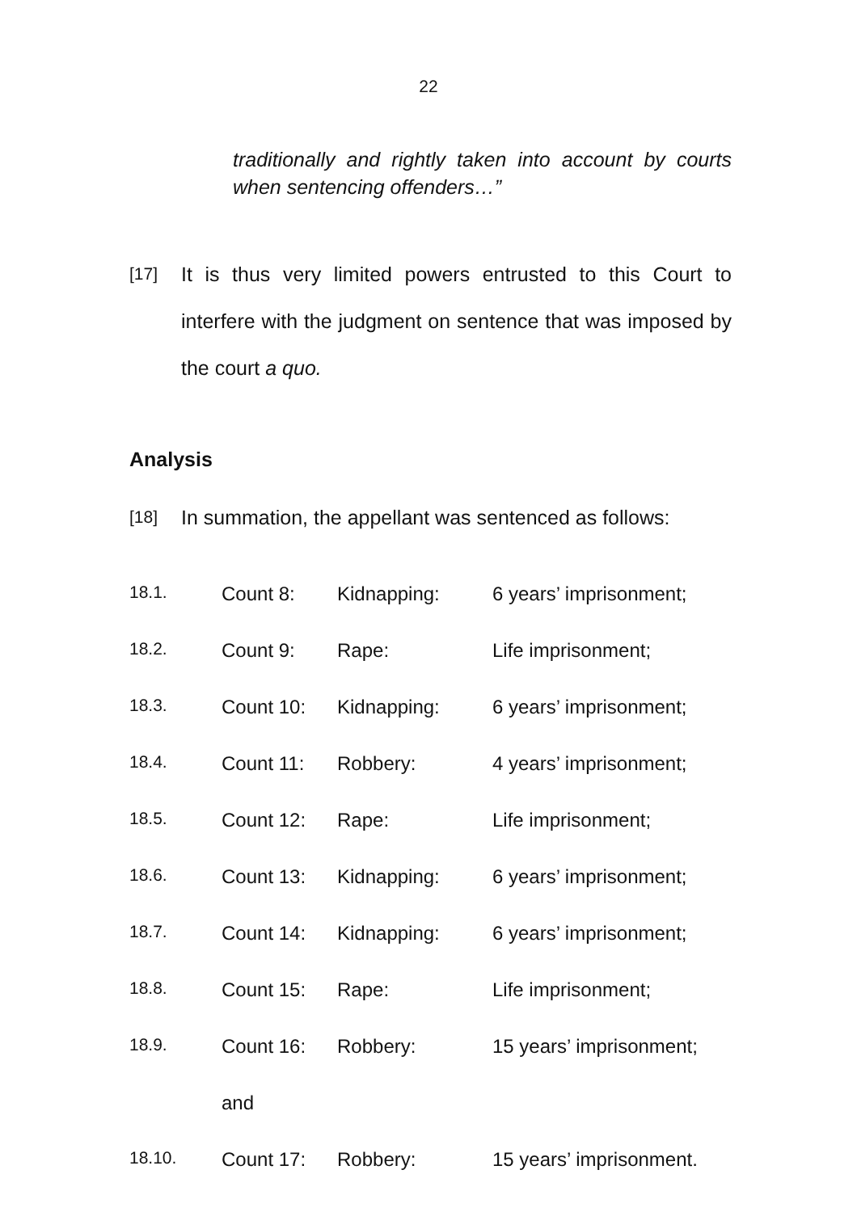22
traditionally and rightly taken into account by courts when sentencing offenders…”
[17] It is thus very limited powers entrusted to this Court to interfere with the judgment on sentence that was imposed by the court a quo.
Analysis
[18] In summation, the appellant was sentenced as follows:
| 18.1. | Count 8: | Kidnapping: | 6 years’ imprisonment; |
| 18.2. | Count 9: | Rape: | Life imprisonment; |
| 18.3. | Count 10: | Kidnapping: | 6 years’ imprisonment; |
| 18.4. | Count 11: | Robbery: | 4 years’ imprisonment; |
| 18.5. | Count 12: | Rape: | Life imprisonment; |
| 18.6. | Count 13: | Kidnapping: | 6 years’ imprisonment; |
| 18.7. | Count 14: | Kidnapping: | 6 years’ imprisonment; |
| 18.8. | Count 15: | Rape: | Life imprisonment; |
| 18.9. | Count 16: | Robbery: | 15 years’ imprisonment; |
| | and | | |
| 18.10. | Count 17: | Robbery: | 15 years’ imprisonment. |